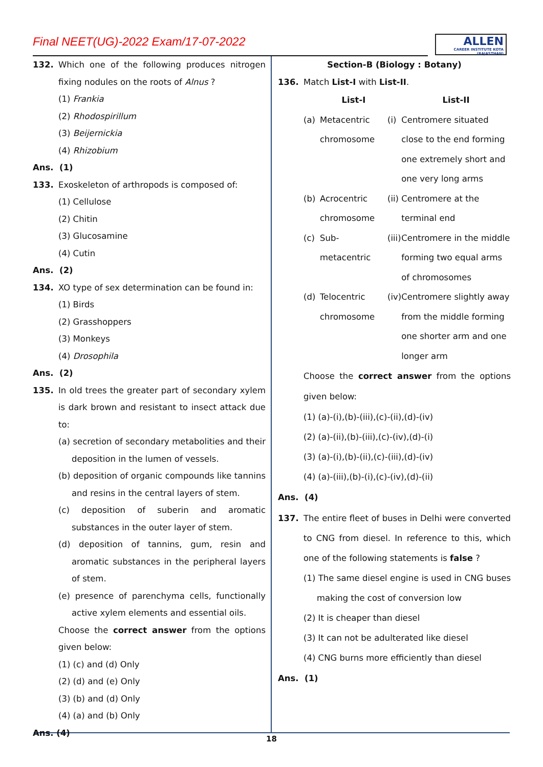Final NEET(UG)-2022 Exam/17-07-2022
ALLEN
CAREER INSTITUTE KOTA (RAJASTHAN)
132. Which one of the following produces nitrogen fixing nodules on the roots of Alnus ?
(1) Frankia
(2) Rhodospirillum
(3) Beijernickia
(4) Rhizobium
Ans. (1)
133. Exoskeleton of arthropods is composed of:
(1) Cellulose
(2) Chitin
(3) Glucosamine
(4) Cutin
Ans. (2)
134. XO type of sex determination can be found in:
(1) Birds
(2) Grasshoppers
(3) Monkeys
(4) Drosophila
Ans. (2)
135. In old trees the greater part of secondary xylem is dark brown and resistant to insect attack due to:
(a) secretion of secondary metabolities and their deposition in the lumen of vessels.
(b) deposition of organic compounds like tannins and resins in the central layers of stem.
(c) deposition of suberin and aromatic substances in the outer layer of stem.
(d) deposition of tannins, gum, resin and aromatic substances in the peripheral layers of stem.
(e) presence of parenchyma cells, functionally active xylem elements and essential oils.
Choose the correct answer from the options given below:
(1) (c) and (d) Only
(2) (d) and (e) Only
(3) (b) and (d) Only
(4) (a) and (b) Only
Ans. (4)
Section-B (Biology : Botany)
136. Match List-I with List-II.
| | List-I | | List-II |
| (a) | Metacentric chromosome | (i) | Centromere situated close to the end forming one extremely short and one very long arms |
| (b) | Acrocentric chromosome | (ii) | Centromere at the terminal end |
| (c) | Sub-metacentric | (iii) | Centromere in the middle forming two equal arms of chromosomes |
| (d) | Telocentric chromosome | (iv) | Centromere slightly away from the middle forming one shorter arm and one longer arm |
Choose the correct answer from the options given below:
(1) (a)-(i),(b)-(iii),(c)-(ii),(d)-(iv)
(2) (a)-(ii),(b)-(iii),(c)-(iv),(d)-(i)
(3) (a)-(i),(b)-(ii),(c)-(iii),(d)-(iv)
(4) (a)-(iii),(b)-(i),(c)-(iv),(d)-(ii)
Ans. (4)
137. The entire fleet of buses in Delhi were converted to CNG from diesel. In reference to this, which one of the following statements is false ?
(1) The same diesel engine is used in CNG buses making the cost of conversion low
(2) It is cheaper than diesel
(3) It can not be adulterated like diesel
(4) CNG burns more efficiently than diesel
Ans. (1)
18